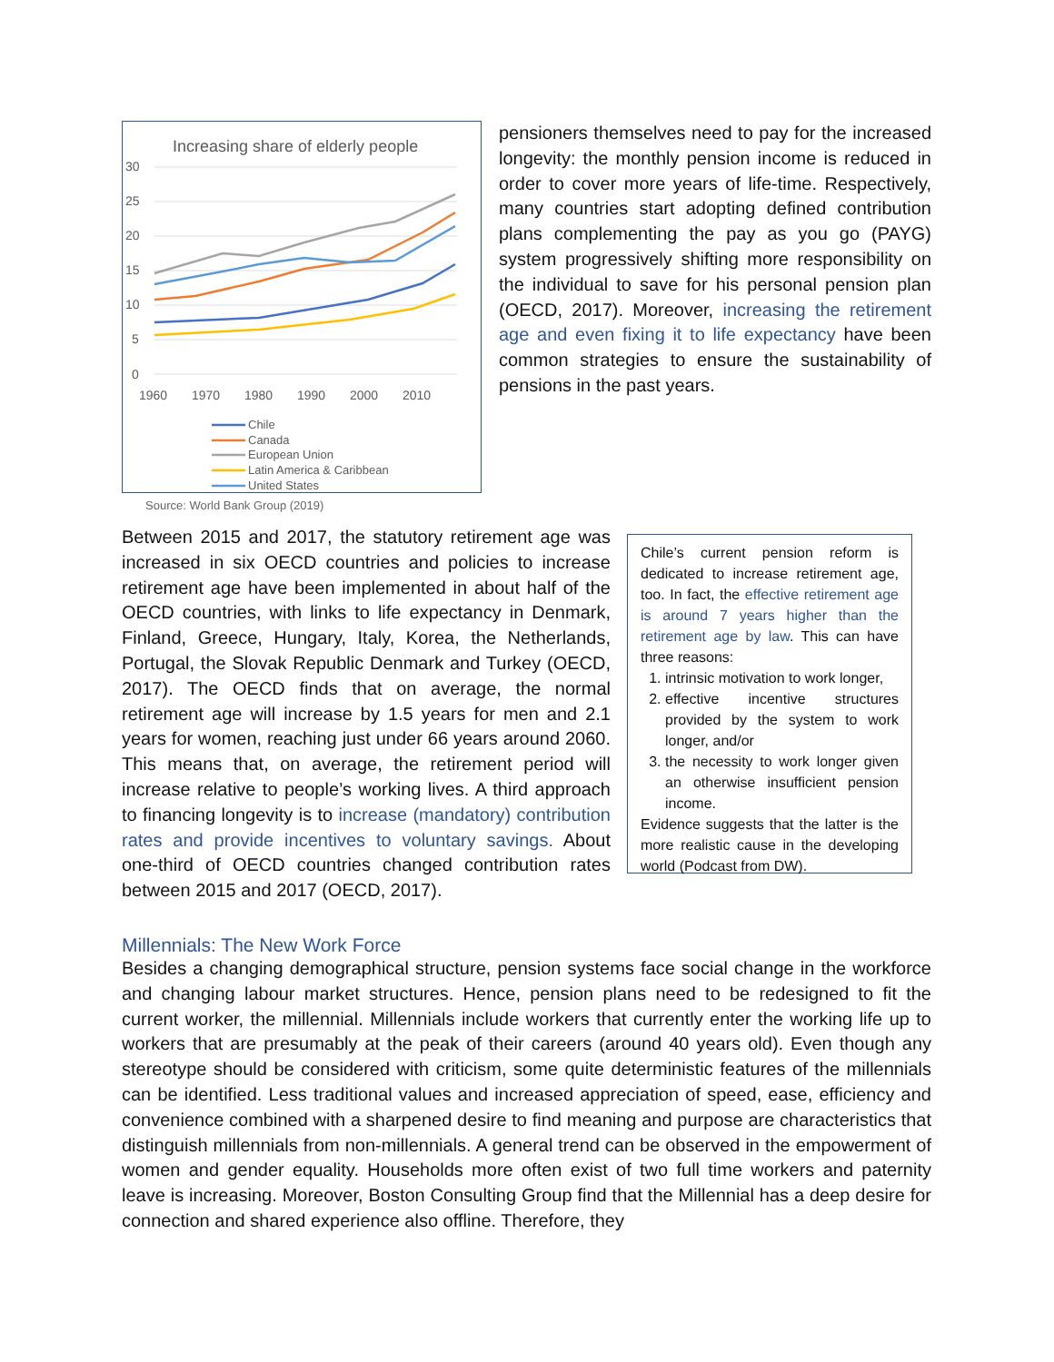Increasing share of elderly people
30
25
20
15
10
5
0
1960
1970
1980
1990
2000
2010
Chile
Canada
European Union
Latin America & Caribbean
United States
Source: World Bank Group (2019)
pensioners themselves need to pay for the increased longevity: the monthly pension income is reduced in order to cover more years of life-time. Respectively, many countries start adopting defined contribution plans complementing the pay as you go (PAYG) system progressively shifting more responsibility on the individual to save for his personal pension plan (OECD, 2017). Moreover, increasing the retirement age and even fixing it to life expectancy have been common strategies to ensure the sustainability of pensions in the past years.
Between 2015 and 2017, the statutory retirement age was increased in six OECD countries and policies to increase retirement age have been implemented in about half of the OECD countries, with links to life expectancy in Denmark, Finland, Greece, Hungary, Italy, Korea, the Netherlands, Portugal, the Slovak Republic Denmark and Turkey (OECD, 2017). The OECD finds that on average, the normal retirement age will increase by 1.5 years for men and 2.1 years for women, reaching just under 66 years around 2060. This means that, on average, the retirement period will increase relative to people’s working lives. A third approach to financing longevity is to increase (mandatory) contribution rates and provide incentives to voluntary savings. About one-third of OECD countries changed contribution rates between 2015 and 2017 (OECD, 2017).
Chile’s current pension reform is dedicated to increase retirement age, too. In fact, the effective retirement age is around 7 years higher than the retirement age by law. This can have three reasons:
1. intrinsic motivation to work longer,
2. effective incentive structures provided by the system to work longer, and/or
3. the necessity to work longer given an otherwise insufficient pension income.
Evidence suggests that the latter is the more realistic cause in the developing world (Podcast from DW).
Millennials: The New Work Force
Besides a changing demographical structure, pension systems face social change in the workforce and changing labour market structures. Hence, pension plans need to be redesigned to fit the current worker, the millennial. Millennials include workers that currently enter the working life up to workers that are presumably at the peak of their careers (around 40 years old). Even though any stereotype should be considered with criticism, some quite deterministic features of the millennials can be identified. Less traditional values and increased appreciation of speed, ease, efficiency and convenience combined with a sharpened desire to find meaning and purpose are characteristics that distinguish millennials from non-millennials. A general trend can be observed in the empowerment of women and gender equality. Households more often exist of two full time workers and paternity leave is increasing. Moreover, Boston Consulting Group find that the Millennial has a deep desire for connection and shared experience also offline. Therefore, they